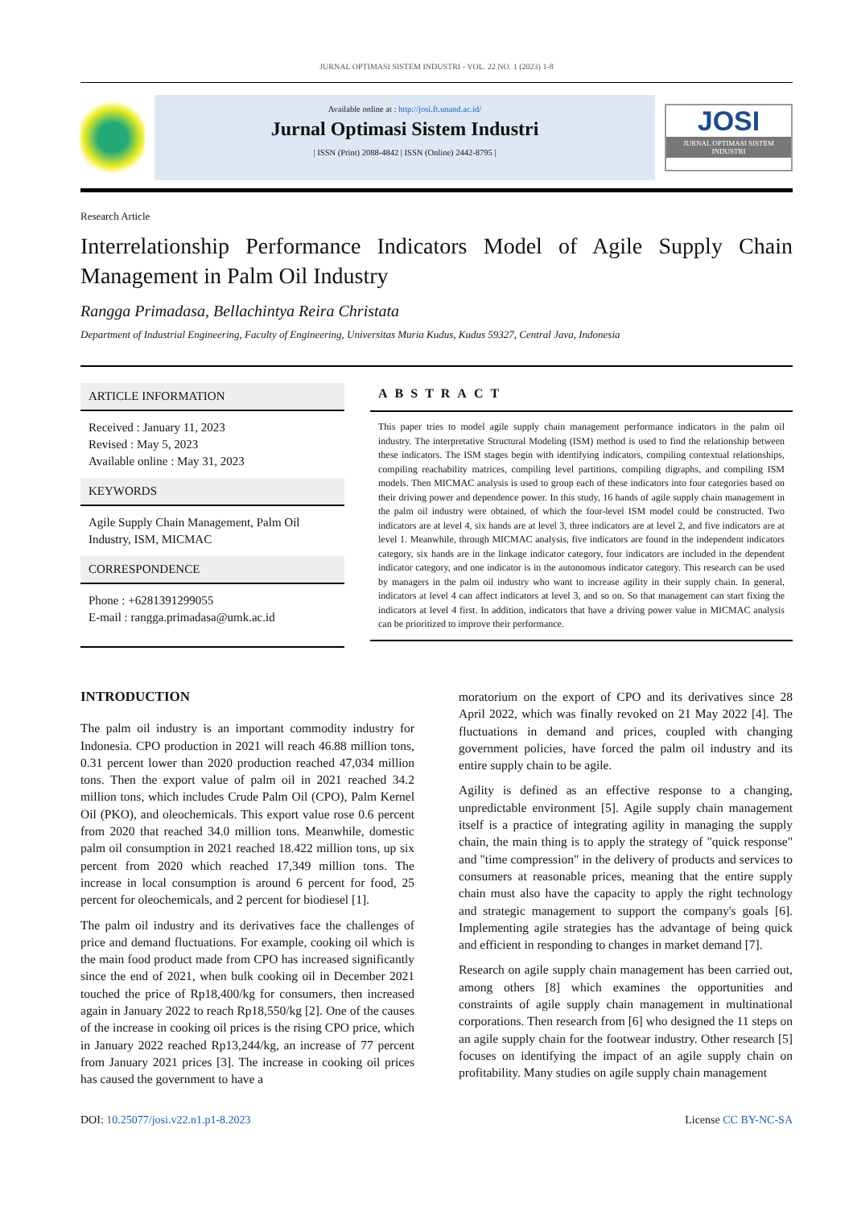JURNAL OPTIMASI SISTEM INDUSTRI - VOL. 22 NO. 1 (2023) 1-8
Available online at : http://josi.ft.unand.ac.id/
Jurnal Optimasi Sistem Industri
| ISSN (Print) 2088-4842 | ISSN (Online) 2442-8795 |
JOSI
JURNAL OPTIMASI SISTEM INDUSTRI
Research Article
Interrelationship Performance Indicators Model of Agile Supply Chain Management in Palm Oil Industry
Rangga Primadasa, Bellachintya Reira Christata
Department of Industrial Engineering, Faculty of Engineering, Universitas Muria Kudus, Kudus 59327, Central Java, Indonesia
ARTICLE INFORMATION
Received : January 11, 2023
Revised : May 5, 2023
Available online : May 31, 2023
KEYWORDS
Agile Supply Chain Management, Palm Oil Industry, ISM, MICMAC
CORRESPONDENCE
Phone : +6281391299055
E-mail : rangga.primadasa@umk.ac.id
ABSTRACT
This paper tries to model agile supply chain management performance indicators in the palm oil industry. The interpretative Structural Modeling (ISM) method is used to find the relationship between these indicators. The ISM stages begin with identifying indicators, compiling contextual relationships, compiling reachability matrices, compiling level partitions, compiling digraphs, and compiling ISM models. Then MICMAC analysis is used to group each of these indicators into four categories based on their driving power and dependence power. In this study, 16 hands of agile supply chain management in the palm oil industry were obtained, of which the four-level ISM model could be constructed. Two indicators are at level 4, six hands are at level 3, three indicators are at level 2, and five indicators are at level 1. Meanwhile, through MICMAC analysis, five indicators are found in the independent indicators category, six hands are in the linkage indicator category, four indicators are included in the dependent indicator category, and one indicator is in the autonomous indicator category. This research can be used by managers in the palm oil industry who want to increase agility in their supply chain. In general, indicators at level 4 can affect indicators at level 3, and so on. So that management can start fixing the indicators at level 4 first. In addition, indicators that have a driving power value in MICMAC analysis can be prioritized to improve their performance.
INTRODUCTION
The palm oil industry is an important commodity industry for Indonesia. CPO production in 2021 will reach 46.88 million tons, 0.31 percent lower than 2020 production reached 47,034 million tons. Then the export value of palm oil in 2021 reached 34.2 million tons, which includes Crude Palm Oil (CPO), Palm Kernel Oil (PKO), and oleochemicals. This export value rose 0.6 percent from 2020 that reached 34.0 million tons. Meanwhile, domestic palm oil consumption in 2021 reached 18.422 million tons, up six percent from 2020 which reached 17,349 million tons. The increase in local consumption is around 6 percent for food, 25 percent for oleochemicals, and 2 percent for biodiesel [1].
The palm oil industry and its derivatives face the challenges of price and demand fluctuations. For example, cooking oil which is the main food product made from CPO has increased significantly since the end of 2021, when bulk cooking oil in December 2021 touched the price of Rp18,400/kg for consumers, then increased again in January 2022 to reach Rp18,550/kg [2]. One of the causes of the increase in cooking oil prices is the rising CPO price, which in January 2022 reached Rp13,244/kg, an increase of 77 percent from January 2021 prices [3]. The increase in cooking oil prices has caused the government to have a
moratorium on the export of CPO and its derivatives since 28 April 2022, which was finally revoked on 21 May 2022 [4]. The fluctuations in demand and prices, coupled with changing government policies, have forced the palm oil industry and its entire supply chain to be agile.
Agility is defined as an effective response to a changing, unpredictable environment [5]. Agile supply chain management itself is a practice of integrating agility in managing the supply chain, the main thing is to apply the strategy of "quick response" and "time compression" in the delivery of products and services to consumers at reasonable prices, meaning that the entire supply chain must also have the capacity to apply the right technology and strategic management to support the company's goals [6]. Implementing agile strategies has the advantage of being quick and efficient in responding to changes in market demand [7].
Research on agile supply chain management has been carried out, among others [8] which examines the opportunities and constraints of agile supply chain management in multinational corporations. Then research from [6] who designed the 11 steps on an agile supply chain for the footwear industry. Other research [5] focuses on identifying the impact of an agile supply chain on profitability. Many studies on agile supply chain management
DOI: 10.25077/josi.v22.n1.p1-8.2023
License CC BY-NC-SA